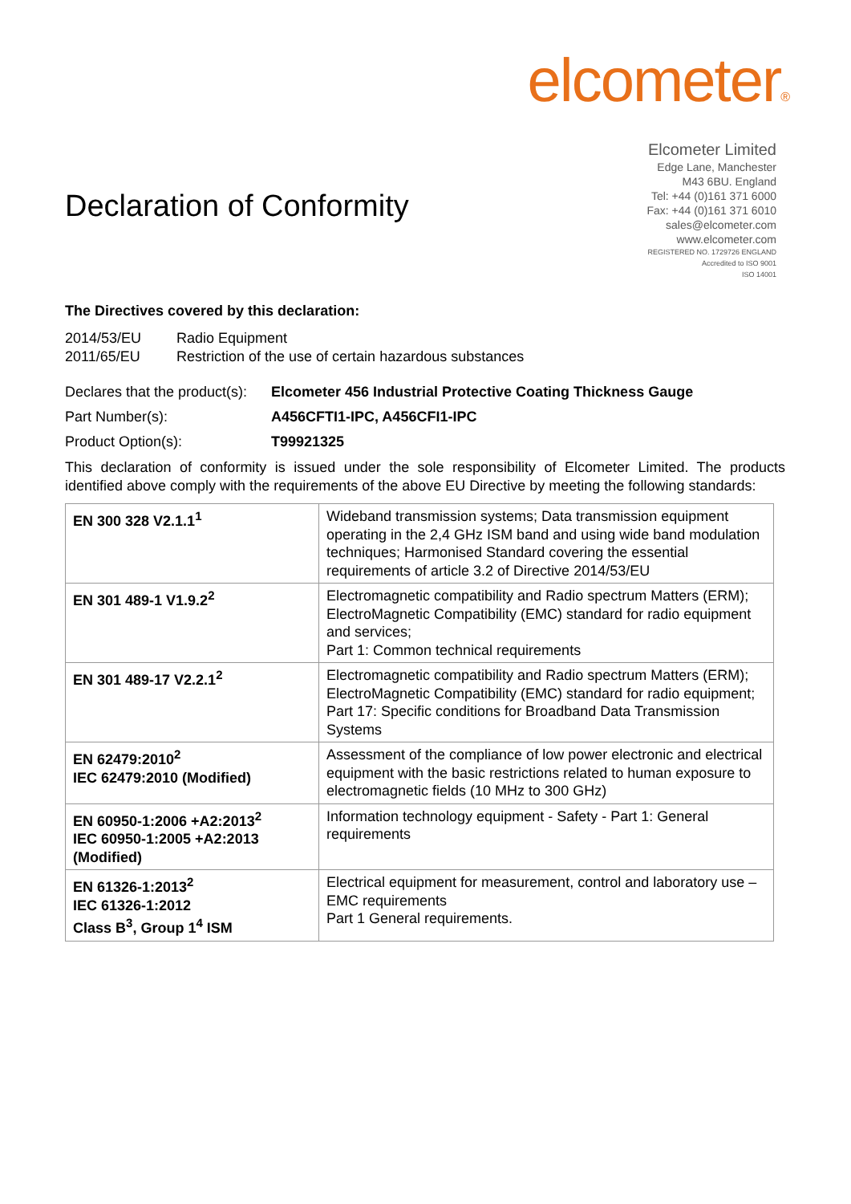elcometer®
Declaration of Conformity
Elcometer Limited
Edge Lane, Manchester
M43 6BU. England
Tel: +44 (0)161 371 6000
Fax: +44 (0)161 371 6010
sales@elcometer.com
www.elcometer.com
REGISTERED NO. 1729726 ENGLAND
Accredited to ISO 9001
ISO 14001
The Directives covered by this declaration:
2014/53/EU Radio Equipment
2011/65/EU Restriction of the use of certain hazardous substances
Declares that the product(s): Elcometer 456 Industrial Protective Coating Thickness Gauge
Part Number(s): A456CFTI1-IPC, A456CFI1-IPC
Product Option(s): T99921325
This declaration of conformity is issued under the sole responsibility of Elcometer Limited. The products identified above comply with the requirements of the above EU Directive by meeting the following standards:
| EN 300 328 V2.1.1<sup>1</sup> | Wideband transmission systems; Data transmission equipment operating in the 2,4 GHz ISM band and using wide band modulation techniques; Harmonised Standard covering the essential requirements of article 3.2 of Directive 2014/53/EU |
| EN 301 489-1 V1.9.2<sup>2</sup> | Electromagnetic compatibility and Radio spectrum Matters (ERM); ElectroMagnetic Compatibility (EMC) standard for radio equipment and services; Part 1: Common technical requirements |
| EN 301 489-17 V2.2.1<sup>2</sup> | Electromagnetic compatibility and Radio spectrum Matters (ERM); ElectroMagnetic Compatibility (EMC) standard for radio equipment; Part 17: Specific conditions for Broadband Data Transmission Systems |
| EN 62479:2010<sup>2</sup> IEC 62479:2010 (Modified) | Assessment of the compliance of low power electronic and electrical equipment with the basic restrictions related to human exposure to electromagnetic fields (10 MHz to 300 GHz) |
| EN 60950-1:2006 +A2:2013<sup>2</sup> IEC 60950-1:2005 +A2:2013 (Modified) | Information technology equipment - Safety - Part 1: General requirements |
| EN 61326-1:2013<sup>2</sup> IEC 61326-1:2012 Class B<sup>3</sup>, Group 1<sup>4</sup> ISM | Electrical equipment for measurement, control and laboratory use – EMC requirements Part 1 General requirements. |